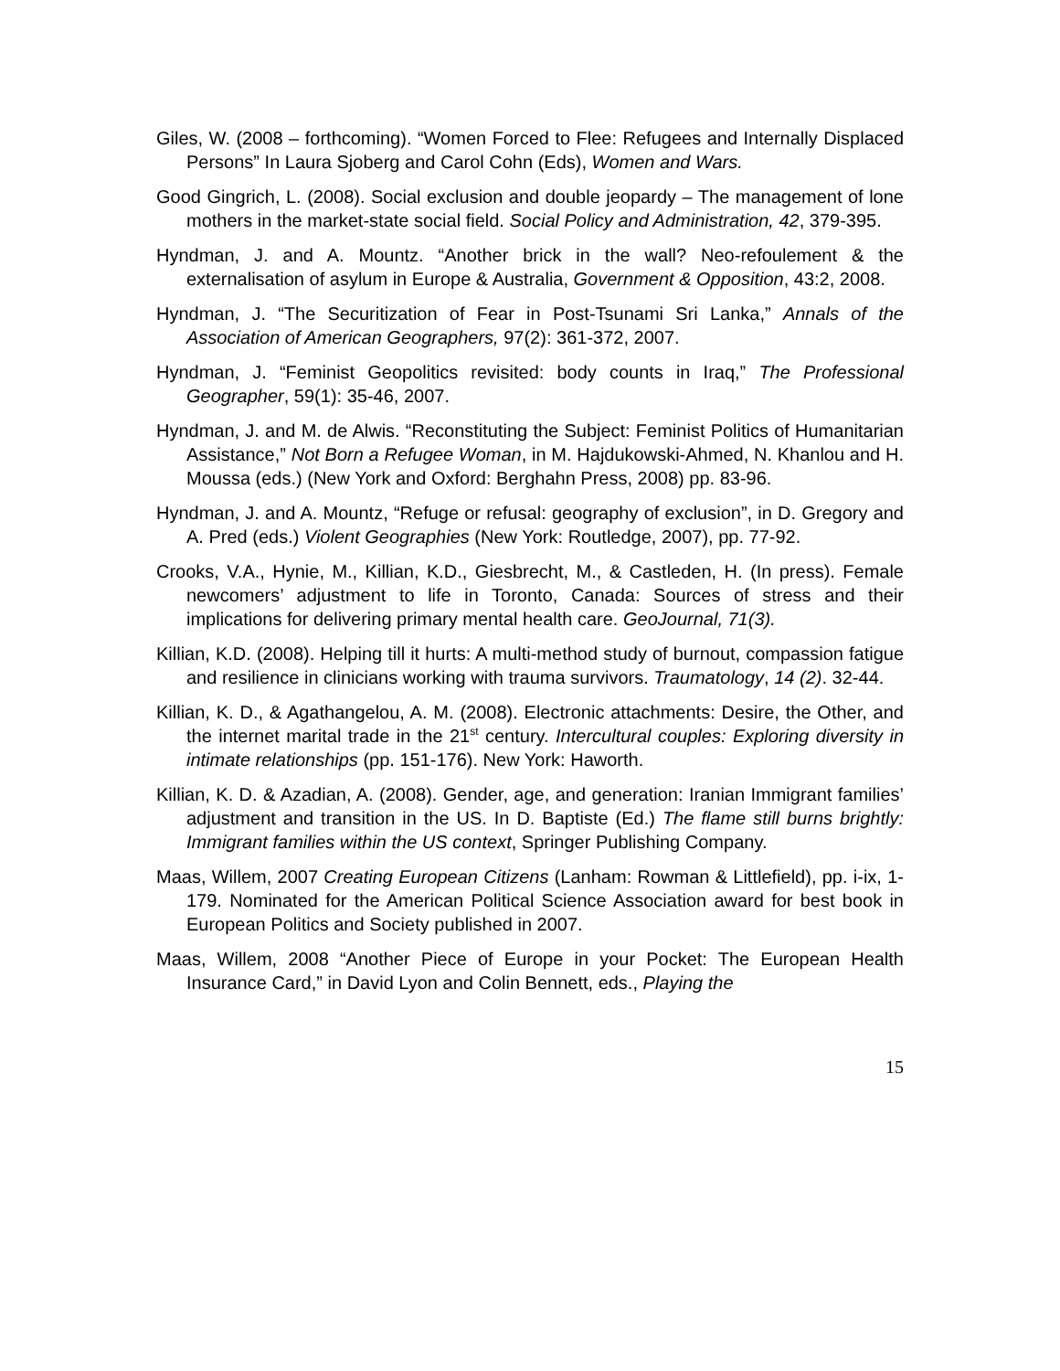Giles, W. (2008 – forthcoming). “Women Forced to Flee: Refugees and Internally Displaced Persons” In Laura Sjoberg and Carol Cohn (Eds), Women and Wars.
Good Gingrich, L. (2008). Social exclusion and double jeopardy – The management of lone mothers in the market-state social field. Social Policy and Administration, 42, 379-395.
Hyndman, J. and A. Mountz. “Another brick in the wall? Neo-refoulement & the externalisation of asylum in Europe & Australia, Government & Opposition, 43:2, 2008.
Hyndman, J. “The Securitization of Fear in Post-Tsunami Sri Lanka,” Annals of the Association of American Geographers, 97(2): 361-372, 2007.
Hyndman, J. “Feminist Geopolitics revisited: body counts in Iraq,” The Professional Geographer, 59(1): 35-46, 2007.
Hyndman, J. and M. de Alwis. “Reconstituting the Subject: Feminist Politics of Humanitarian Assistance,” Not Born a Refugee Woman, in M. Hajdukowski-Ahmed, N. Khanlou and H. Moussa (eds.) (New York and Oxford: Berghahn Press, 2008) pp. 83-96.
Hyndman, J. and A. Mountz, “Refuge or refusal: geography of exclusion”, in D. Gregory and A. Pred (eds.) Violent Geographies (New York: Routledge, 2007), pp. 77-92.
Crooks, V.A., Hynie, M., Killian, K.D., Giesbrecht, M., & Castleden, H. (In press). Female newcomers’ adjustment to life in Toronto, Canada: Sources of stress and their implications for delivering primary mental health care. GeoJournal, 71(3).
Killian, K.D. (2008). Helping till it hurts: A multi-method study of burnout, compassion fatigue and resilience in clinicians working with trauma survivors. Traumatology, 14 (2). 32-44.
Killian, K. D., & Agathangelou, A. M. (2008). Electronic attachments: Desire, the Other, and the internet marital trade in the 21<sup>st</sup> century. Intercultural couples: Exploring diversity in intimate relationships (pp. 151-176). New York: Haworth.
Killian, K. D. & Azadian, A. (2008). Gender, age, and generation: Iranian Immigrant families’ adjustment and transition in the US. In D. Baptiste (Ed.) The flame still burns brightly: Immigrant families within the US context, Springer Publishing Company.
Maas, Willem, 2007 Creating European Citizens (Lanham: Rowman & Littlefield), pp. i-ix, 1-179. Nominated for the American Political Science Association award for best book in European Politics and Society published in 2007.
Maas, Willem, 2008 “Another Piece of Europe in your Pocket: The European Health Insurance Card,” in David Lyon and Colin Bennett, eds., Playing the
15